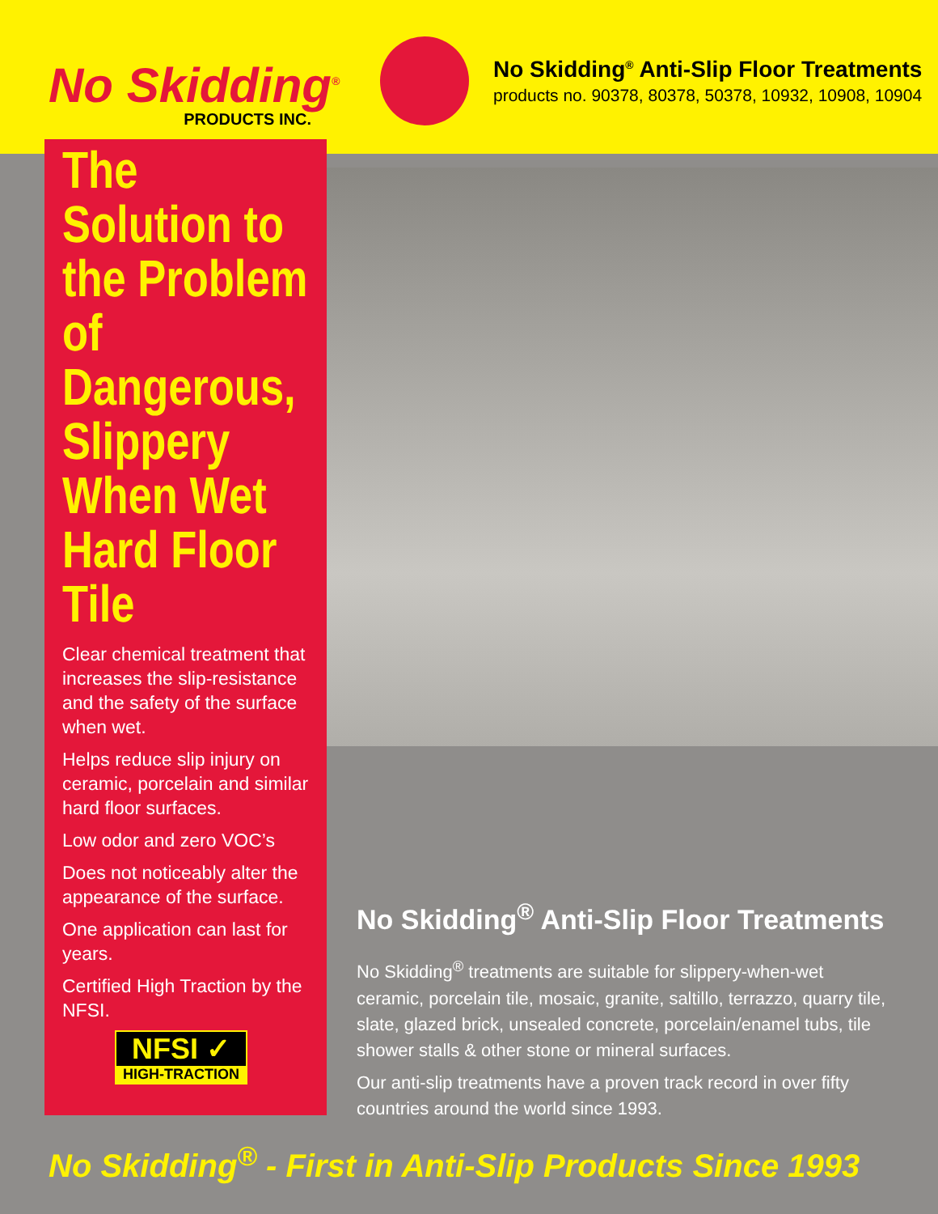No Skidding<sup>®</sup>
PRODUCTS INC.
No Skidding<sup>®</sup> Anti-Slip Floor Treatments
products no. 90378, 80378, 50378, 10932, 10908, 10904
The Solution to the Problem of Dangerous, Slippery When Wet Hard Floor Tile
Clear chemical treatment that increases the slip-resistance and the safety of the surface when wet.
Helps reduce slip injury on ceramic, porcelain and similar hard floor surfaces.
Low odor and zero VOC’s
Does not noticeably alter the appearance of the surface.
One application can last for years.
Certified High Traction by the NFSI.
NFSI ✓
HIGH-TRACTION
No Skidding<sup>®</sup> Anti-Slip Floor Treatments
No Skidding<sup>®</sup> treatments are suitable for slippery-when-wet ceramic, porcelain tile, mosaic, granite, saltillo, terrazzo, quarry tile, slate, glazed brick, unsealed concrete, porcelain/enamel tubs, tile shower stalls & other stone or mineral surfaces.
Our anti-slip treatments have a proven track record in over fifty countries around the world since 1993.
No Skidding<sup>®</sup> - First in Anti-Slip Products Since 1993